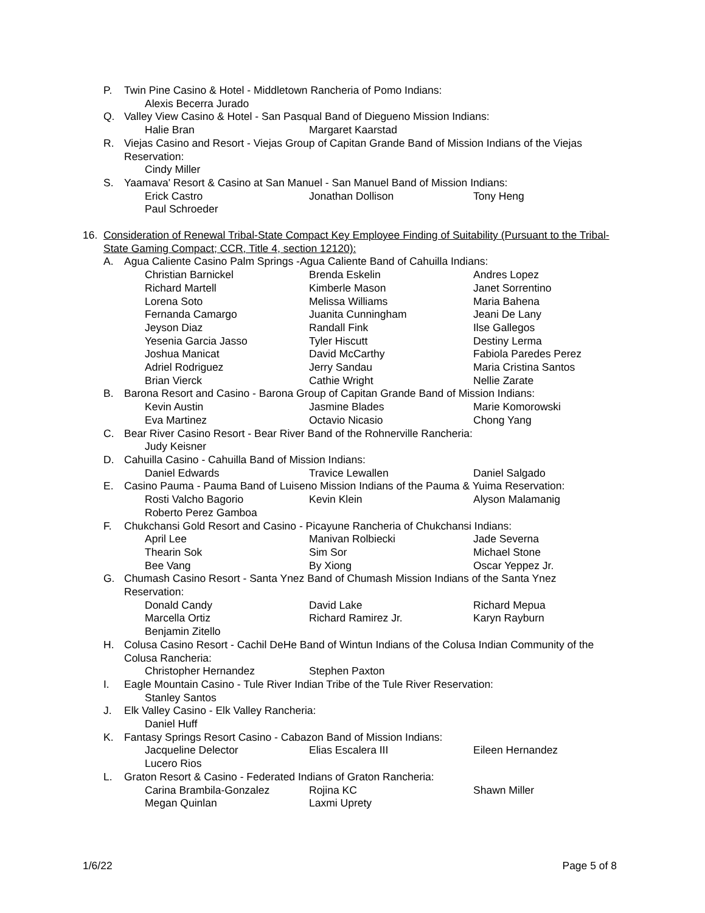P. Twin Pine Casino & Hotel - Middletown Rancheria of Pomo Indians:
Alexis Becerra Jurado
Q. Valley View Casino & Hotel - San Pasqual Band of Diegueno Mission Indians:
Halie Bran Margaret Kaarstad
R. Viejas Casino and Resort - Viejas Group of Capitan Grande Band of Mission Indians of the Viejas Reservation:
Cindy Miller
S. Yaamava' Resort & Casino at San Manuel - San Manuel Band of Mission Indians:
Erick Castro Jonathan Dollison Tony Heng Paul Schroeder
16. Consideration of Renewal Tribal-State Compact Key Employee Finding of Suitability (Pursuant to the Tribal-State Gaming Compact; CCR, Title 4, section 12120):
A. Agua Caliente Casino Palm Springs -Agua Caliente Band of Cahuilla Indians:
Christian Barnickel Brenda Eskelin Andres Lopez Richard Martell Kimberle Mason Janet Sorrentino Lorena Soto Melissa Williams Maria Bahena Fernanda Camargo Juanita Cunningham Jeani De Lany Jeyson Diaz Randall Fink Ilse Gallegos Yesenia Garcia Jasso Tyler Hiscutt Destiny Lerma Joshua Manicat David McCarthy Fabiola Paredes Perez Adriel Rodriguez Jerry Sandau Maria Cristina Santos Brian Vierck Cathie Wright Nellie Zarate
B. Barona Resort and Casino - Barona Group of Capitan Grande Band of Mission Indians:
Kevin Austin Jasmine Blades Marie Komorowski Eva Martinez Octavio Nicasio Chong Yang
C. Bear River Casino Resort - Bear River Band of the Rohnerville Rancheria:
Judy Keisner
D. Cahuilla Casino - Cahuilla Band of Mission Indians:
Daniel Edwards Travice Lewallen Daniel Salgado
E. Casino Pauma - Pauma Band of Luiseno Mission Indians of the Pauma & Yuima Reservation:
Rosti Valcho Bagorio Kevin Klein Alyson Malamanig Roberto Perez Gamboa
F. Chukchansi Gold Resort and Casino - Picayune Rancheria of Chukchansi Indians:
April Lee Manivan Rolbiecki Jade Severna Thearin Sok Sim Sor Michael Stone Bee Vang By Xiong Oscar Yeppez Jr.
G. Chumash Casino Resort - Santa Ynez Band of Chumash Mission Indians of the Santa Ynez Reservation:
Donald Candy David Lake Richard Mepua Marcella Ortiz Richard Ramirez Jr. Karyn Rayburn Benjamin Zitello
H. Colusa Casino Resort - Cachil DeHe Band of Wintun Indians of the Colusa Indian Community of the Colusa Rancheria:
Christopher Hernandez Stephen Paxton
I. Eagle Mountain Casino - Tule River Indian Tribe of the Tule River Reservation:
Stanley Santos
J. Elk Valley Casino - Elk Valley Rancheria:
Daniel Huff
K. Fantasy Springs Resort Casino - Cabazon Band of Mission Indians:
Jacqueline Delector Elias Escalera III Eileen Hernandez Lucero Rios
L. Graton Resort & Casino - Federated Indians of Graton Rancheria:
Carina Brambila-Gonzalez Rojina KC Shawn Miller Megan Quinlan Laxmi Uprety
1/6/22 Page 5 of 8